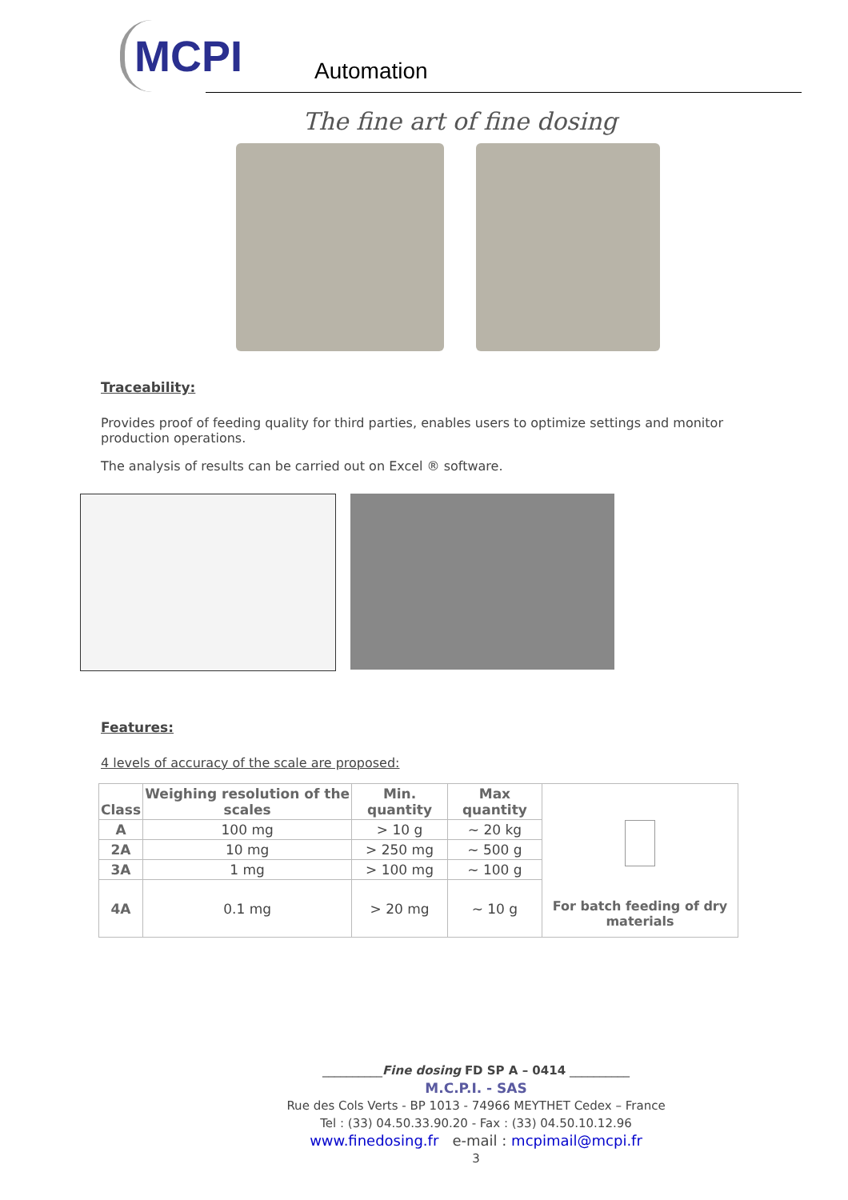MCPI
Automation
The fine art of fine dosing
Traceability:
Provides proof of feeding quality for third parties, enables users to optimize settings and monitor production operations.
The analysis of results can be carried out on Excel ® software.
Features:
4 levels of accuracy of the scale are proposed:
| Class | Weighing resolution of the scales | Min. quantity | Max quantity | For batch feeding of dry materials |
| A | 100 mg | > 10 g | ~ 20 kg | |
| 2A | 10 mg | > 250 mg | ~ 500 g | |
| 3A | 1 mg | > 100 mg | ~ 100 g | |
| 4A | 0.1 mg | > 20 mg | ~ 10 g | |
__________Fine dosing FD SP A – 0414 __________
M.C.P.I. - SAS
Rue des Cols Verts - BP 1013 - 74966 MEYTHET Cedex – France
Tel : (33) 04.50.33.90.20 - Fax : (33) 04.50.10.12.96
www.finedosing.fr e-mail : mcpimail@mcpi.fr
3